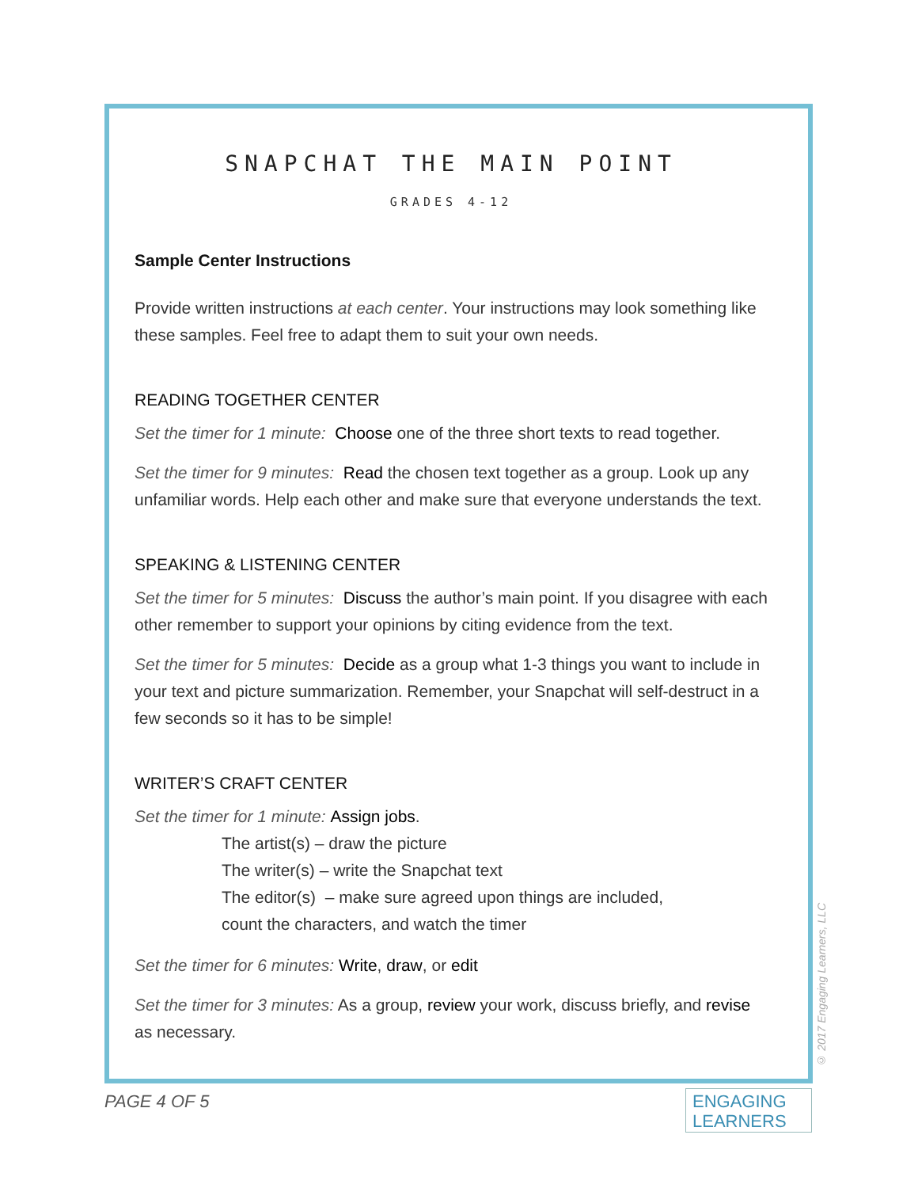SNAPCHAT THE MAIN POINT
GRADES 4-12
Sample Center Instructions
Provide written instructions at each center. Your instructions may look something like these samples. Feel free to adapt them to suit your own needs.
READING TOGETHER CENTER
Set the timer for 1 minute: Choose one of the three short texts to read together.
Set the timer for 9 minutes: Read the chosen text together as a group. Look up any unfamiliar words. Help each other and make sure that everyone understands the text.
SPEAKING & LISTENING CENTER
Set the timer for 5 minutes: Discuss the author’s main point. If you disagree with each other remember to support your opinions by citing evidence from the text.
Set the timer for 5 minutes: Decide as a group what 1-3 things you want to include in your text and picture summarization. Remember, your Snapchat will self-destruct in a few seconds so it has to be simple!
WRITER’S CRAFT CENTER
Set the timer for 1 minute: Assign jobs.
The artist(s) – draw the picture
The writer(s) – write the Snapchat text
The editor(s) – make sure agreed upon things are included,
count the characters, and watch the timer
Set the timer for 6 minutes: Write, draw, or edit
Set the timer for 3 minutes: As a group, review your work, discuss briefly, and revise as necessary.
© 2017 Engaging Learners, LLC
PAGE 4 OF 5
ENGAGING
LEARNERS